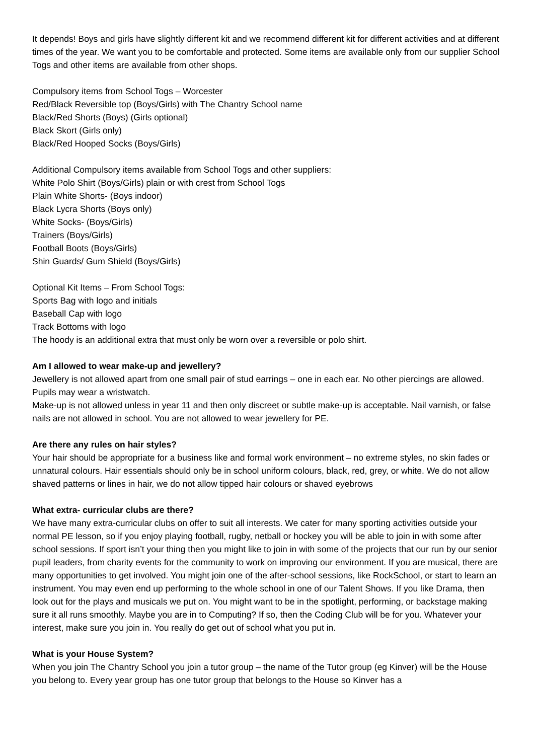It depends! Boys and girls have slightly different kit and we recommend different kit for different activities and at different times of the year. We want you to be comfortable and protected. Some items are available only from our supplier School Togs and other items are available from other shops.
Compulsory items from School Togs – Worcester
Red/Black Reversible top (Boys/Girls) with The Chantry School name
Black/Red Shorts (Boys) (Girls optional)
Black Skort (Girls only)
Black/Red Hooped Socks (Boys/Girls)
Additional Compulsory items available from School Togs and other suppliers:
White Polo Shirt (Boys/Girls) plain or with crest from School Togs
Plain White Shorts- (Boys indoor)
Black Lycra Shorts (Boys only)
White Socks- (Boys/Girls)
Trainers (Boys/Girls)
Football Boots (Boys/Girls)
Shin Guards/ Gum Shield (Boys/Girls)
Optional Kit Items – From School Togs:
Sports Bag with logo and initials
Baseball Cap with logo
Track Bottoms with logo
The hoody is an additional extra that must only be worn over a reversible or polo shirt.
Am I allowed to wear make-up and jewellery?
Jewellery is not allowed apart from one small pair of stud earrings – one in each ear. No other piercings are allowed. Pupils may wear a wristwatch.
Make-up is not allowed unless in year 11 and then only discreet or subtle make-up is acceptable. Nail varnish, or false nails are not allowed in school. You are not allowed to wear jewellery for PE.
Are there any rules on hair styles?
Your hair should be appropriate for a business like and formal work environment – no extreme styles, no skin fades or unnatural colours. Hair essentials should only be in school uniform colours, black, red, grey, or white. We do not allow shaved patterns or lines in hair, we do not allow tipped hair colours or shaved eyebrows
What extra- curricular clubs are there?
We have many extra-curricular clubs on offer to suit all interests. We cater for many sporting activities outside your normal PE lesson, so if you enjoy playing football, rugby, netball or hockey you will be able to join in with some after school sessions. If sport isn’t your thing then you might like to join in with some of the projects that our run by our senior pupil leaders, from charity events for the community to work on improving our environment. If you are musical, there are many opportunities to get involved. You might join one of the after-school sessions, like RockSchool, or start to learn an instrument. You may even end up performing to the whole school in one of our Talent Shows. If you like Drama, then look out for the plays and musicals we put on. You might want to be in the spotlight, performing, or backstage making sure it all runs smoothly. Maybe you are in to Computing? If so, then the Coding Club will be for you. Whatever your interest, make sure you join in. You really do get out of school what you put in.
What is your House System?
When you join The Chantry School you join a tutor group – the name of the Tutor group (eg Kinver) will be the House you belong to. Every year group has one tutor group that belongs to the House so Kinver has a